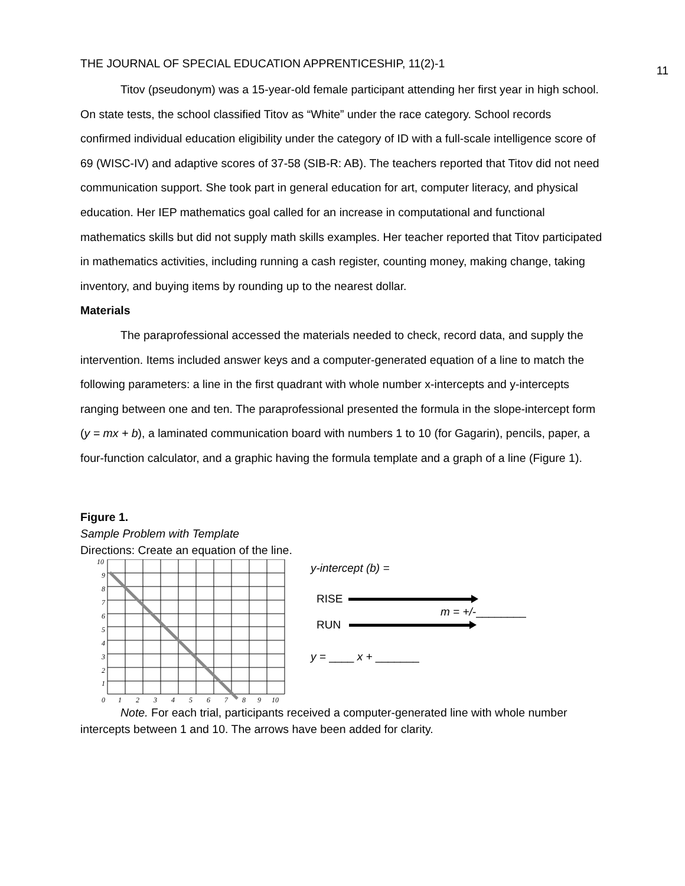THE JOURNAL OF SPECIAL EDUCATION APPRENTICESHIP, 11(2)-1 11
Titov (pseudonym) was a 15-year-old female participant attending her first year in high school. On state tests, the school classified Titov as “White” under the race category. School records confirmed individual education eligibility under the category of ID with a full-scale intelligence score of 69 (WISC-IV) and adaptive scores of 37-58 (SIB-R: AB). The teachers reported that Titov did not need communication support. She took part in general education for art, computer literacy, and physical education. Her IEP mathematics goal called for an increase in computational and functional mathematics skills but did not supply math skills examples. Her teacher reported that Titov participated in mathematics activities, including running a cash register, counting money, making change, taking inventory, and buying items by rounding up to the nearest dollar.
Materials
The paraprofessional accessed the materials needed to check, record data, and supply the intervention. Items included answer keys and a computer-generated equation of a line to match the following parameters: a line in the first quadrant with whole number x-intercepts and y-intercepts ranging between one and ten. The paraprofessional presented the formula in the slope-intercept form (y = mx + b), a laminated communication board with numbers 1 to 10 (for Gagarin), pencils, paper, a four-function calculator, and a graphic having the formula template and a graph of a line (Figure 1).
Figure 1.
Sample Problem with Template
Directions: Create an equation of the line.
10
9
8
7
6
5
4
3
2
1
0
1
2
3
4
5
6
7
8
9
10
y-intercept (b) =
RISE
m = +/-________
RUN
y = ____ x + _______
Note. For each trial, participants received a computer-generated line with whole number intercepts between 1 and 10. The arrows have been added for clarity.